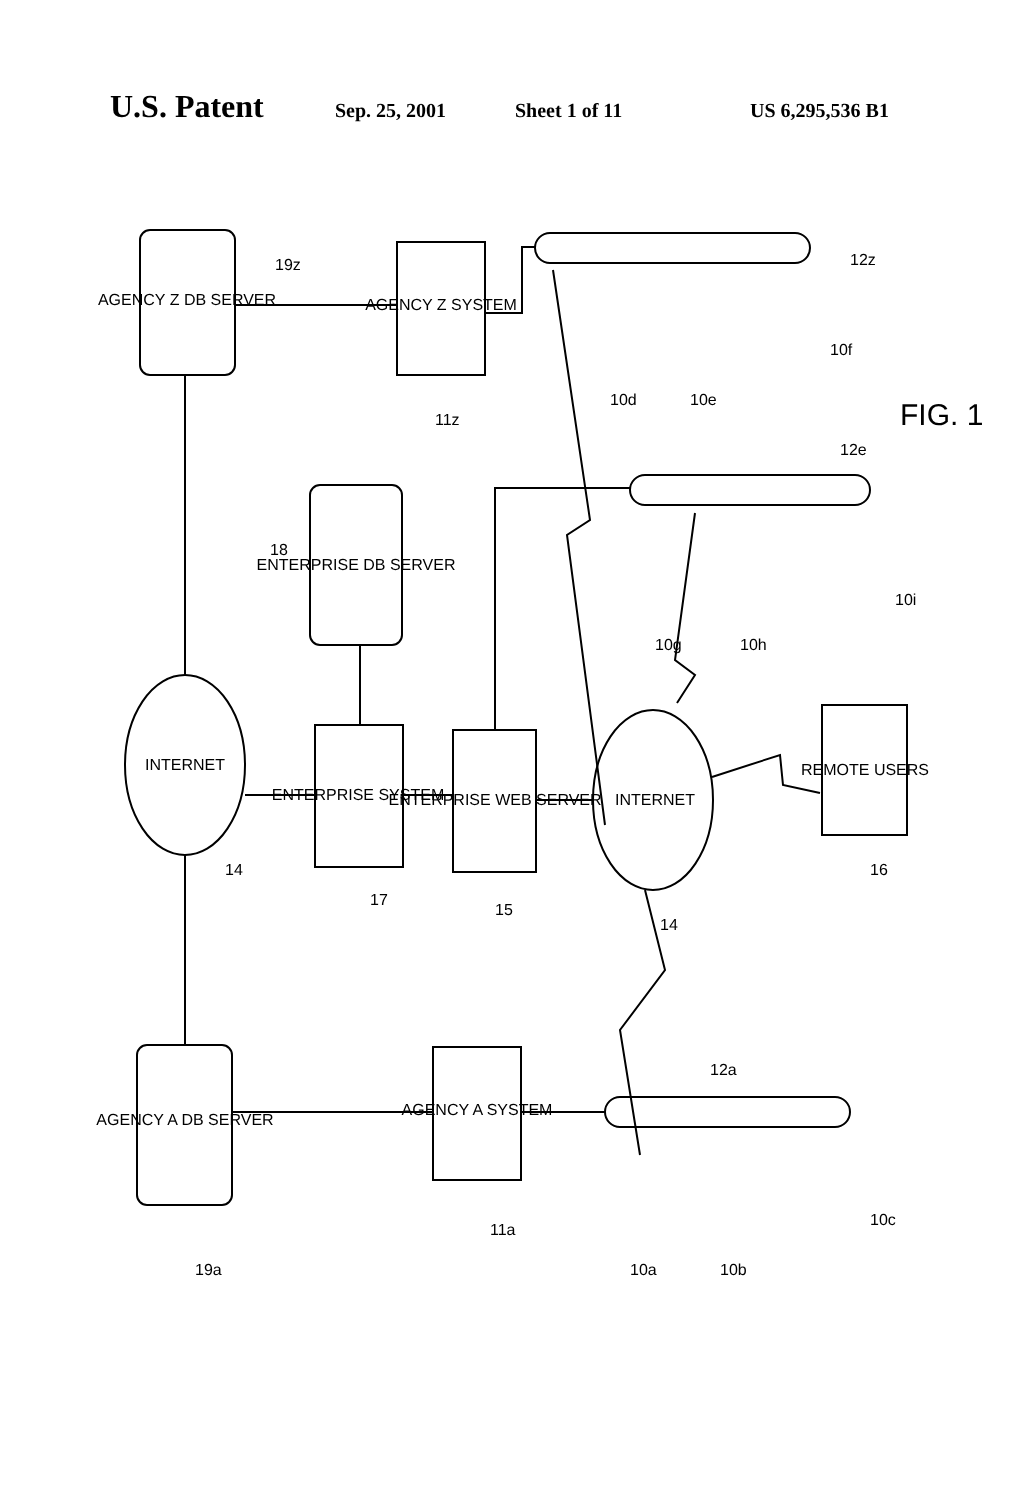U.S. Patent Sep. 25, 2001 Sheet 1 of 11 US 6,295,536 B1
INTERNET
INTERNET
ENTERPRISE SYSTEM
ENTERPRISE WEB SERVER
REMOTE USERS
AGENCY Z DB SERVER
ENTERPRISE DB SERVER
AGENCY A DB SERVER
AGENCY Z SYSTEM
AGENCY A SYSTEM
19z
18
19a
11z
11a
17
15
14
14
16
12z
12e
12a
10d
10e
10f
10g
10h
10i
10a
10b
10c
FIG. 1